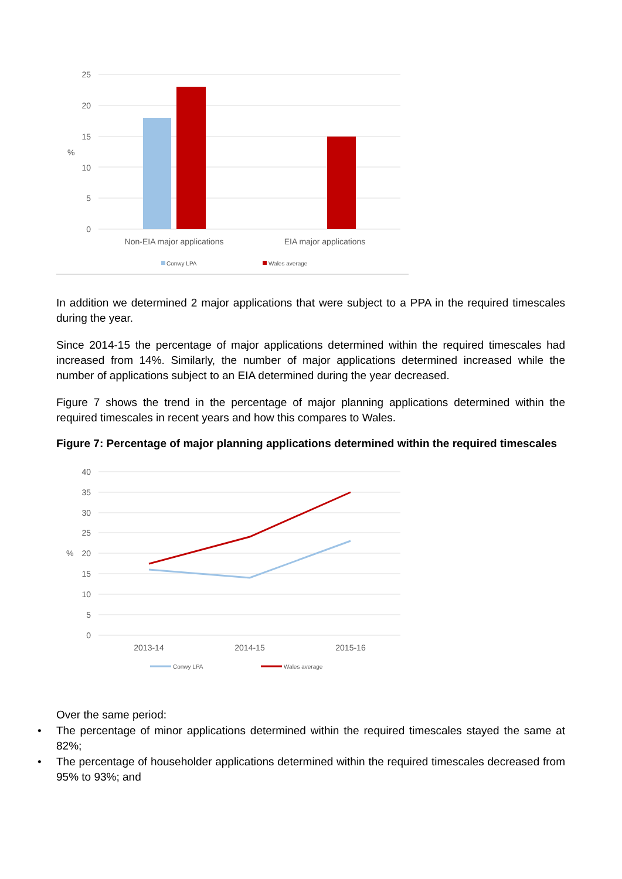25
20
15
10
5
0
%
Non-EIA major applications
EIA major applications
Conwy LPA
Wales average
In addition we determined 2 major applications that were subject to a PPA in the required timescales during the year.
Since 2014-15 the percentage of major applications determined within the required timescales had increased from 14%. Similarly, the number of major applications determined increased while the number of applications subject to an EIA determined during the year decreased.
Figure 7 shows the trend in the percentage of major planning applications determined within the required timescales in recent years and how this compares to Wales.
Figure 7: Percentage of major planning applications determined within the required timescales
40
35
30
25
20
15
10
5
0
%
2013-14
2014-15
2015-16
Conwy LPA
Wales average
Over the same period:
• The percentage of minor applications determined within the required timescales stayed the same at 82%;
• The percentage of householder applications determined within the required timescales decreased from 95% to 93%; and